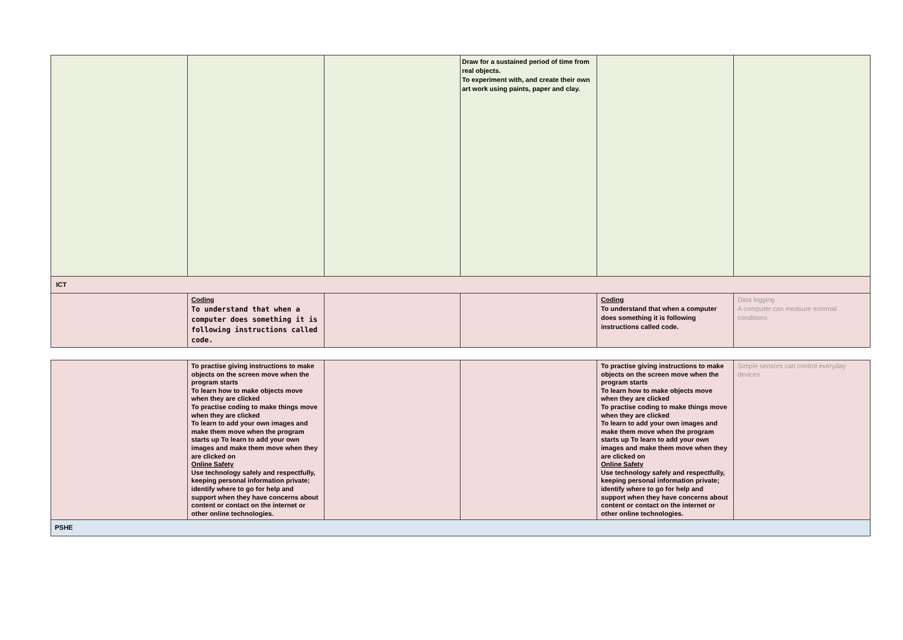| | | | Draw for a sustained period of time from real objects. To experiment with, and create their own art work using paints, paper and clay. | | |
| ICT | | | | | |
| | Coding To understand that when a computer does something it is following instructions called code. | | | Coding To understand that when a computer does something it is following instructions called code. | Data logging A computer can measure external conditions |
| | To practise giving instructions to make objects on the screen move when the program starts To learn how to make objects move when they are clicked To practise coding to make things move when they are clicked To learn to add your own images and make them move when the program starts up To learn to add your own images and make them move when they are clicked on Online Safety Use technology safely and respectfully, keeping personal information private; identify where to go for help and support when they have concerns about content or contact on the internet or other online technologies. | | | To practise giving instructions to make objects on the screen move when the program starts To learn how to make objects move when they are clicked To practise coding to make things move when they are clicked To learn to add your own images and make them move when the program starts up To learn to add your own images and make them move when they are clicked on Online Safety Use technology safely and respectfully, keeping personal information private; identify where to go for help and support when they have concerns about content or contact on the internet or other online technologies. | Simple sensors can control everyday devices |
| PSHE | | | | | |